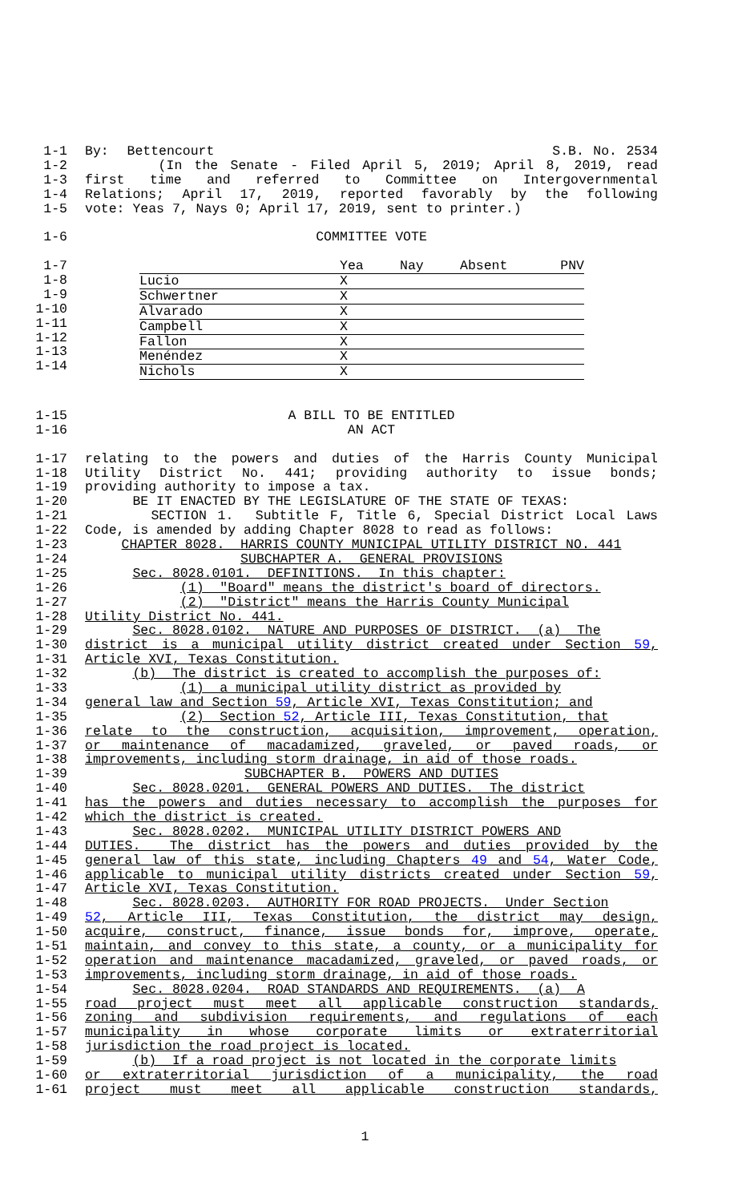1-1 By: Bettencourt S.B. No. 2534
1-2 (In the Senate - Filed April 5, 2019; April 8, 2019, read
1-3 first time and referred to Committee on Intergovernmental
1-4 Relations; April 17, 2019, reported favorably by the following
1-5 vote: Yeas 7, Nays 0; April 17, 2019, sent to printer.)
1-6 COMMITTEE VOTE
1-7
1-8
1-9
1-10
1-11
1-12
1-13
1-14
| | Yea | Nay | Absent | PNV |
| --- | --- | --- | --- | --- |
| Lucio | X | | | |
| Schwertner | X | | | |
| Alvarado | X | | | |
| Campbell | X | | | |
| Fallon | X | | | |
| Menéndez | X | | | |
| Nichols | X | | | |
1-15 A BILL TO BE ENTITLED
1-16 AN ACT
1-17 relating to the powers and duties of the Harris County Municipal
1-18 Utility District No. 441; providing authority to issue bonds;
1-19 providing authority to impose a tax.
1-20 BE IT ENACTED BY THE LEGISLATURE OF THE STATE OF TEXAS:
1-21 SECTION 1. Subtitle F, Title 6, Special District Local Laws
1-22 Code, is amended by adding Chapter 8028 to read as follows:
1-23 CHAPTER 8028. HARRIS COUNTY MUNICIPAL UTILITY DISTRICT NO. 441
1-24 SUBCHAPTER A. GENERAL PROVISIONS
1-25 Sec. 8028.0101. DEFINITIONS. In this chapter:
1-26 (1) "Board" means the district's board of directors.
1-27 (2) "District" means the Harris County Municipal
1-28 Utility District No. 441.
1-29 Sec. 8028.0102. NATURE AND PURPOSES OF DISTRICT. (a) The
1-30 district is a municipal utility district created under Section 59,
1-31 Article XVI, Texas Constitution.
1-32 (b) The district is created to accomplish the purposes of:
1-33 (1) a municipal utility district as provided by
1-34 general law and Section 59, Article XVI, Texas Constitution; and
1-35 (2) Section 52, Article III, Texas Constitution, that
1-36 relate to the construction, acquisition, improvement, operation,
1-37 or maintenance of macadamized, graveled, or paved roads, or
1-38 improvements, including storm drainage, in aid of those roads.
1-39 SUBCHAPTER B. POWERS AND DUTIES
1-40 Sec. 8028.0201. GENERAL POWERS AND DUTIES. The district
1-41 has the powers and duties necessary to accomplish the purposes for
1-42 which the district is created.
1-43 Sec. 8028.0202. MUNICIPAL UTILITY DISTRICT POWERS AND
1-44 DUTIES. The district has the powers and duties provided by the
1-45 general law of this state, including Chapters 49 and 54, Water Code,
1-46 applicable to municipal utility districts created under Section 59,
1-47 Article XVI, Texas Constitution.
1-48 Sec. 8028.0203. AUTHORITY FOR ROAD PROJECTS. Under Section
1-49 52, Article III, Texas Constitution, the district may design,
1-50 acquire, construct, finance, issue bonds for, improve, operate,
1-51 maintain, and convey to this state, a county, or a municipality for
1-52 operation and maintenance macadamized, graveled, or paved roads, or
1-53 improvements, including storm drainage, in aid of those roads.
1-54 Sec. 8028.0204. ROAD STANDARDS AND REQUIREMENTS. (a) A
1-55 road project must meet all applicable construction standards,
1-56 zoning and subdivision requirements, and regulations of each
1-57 municipality in whose corporate limits or extraterritorial
1-58 jurisdiction the road project is located.
1-59 (b) If a road project is not located in the corporate limits
1-60 or extraterritorial jurisdiction of a municipality, the road
1-61 project must meet all applicable construction standards,
1